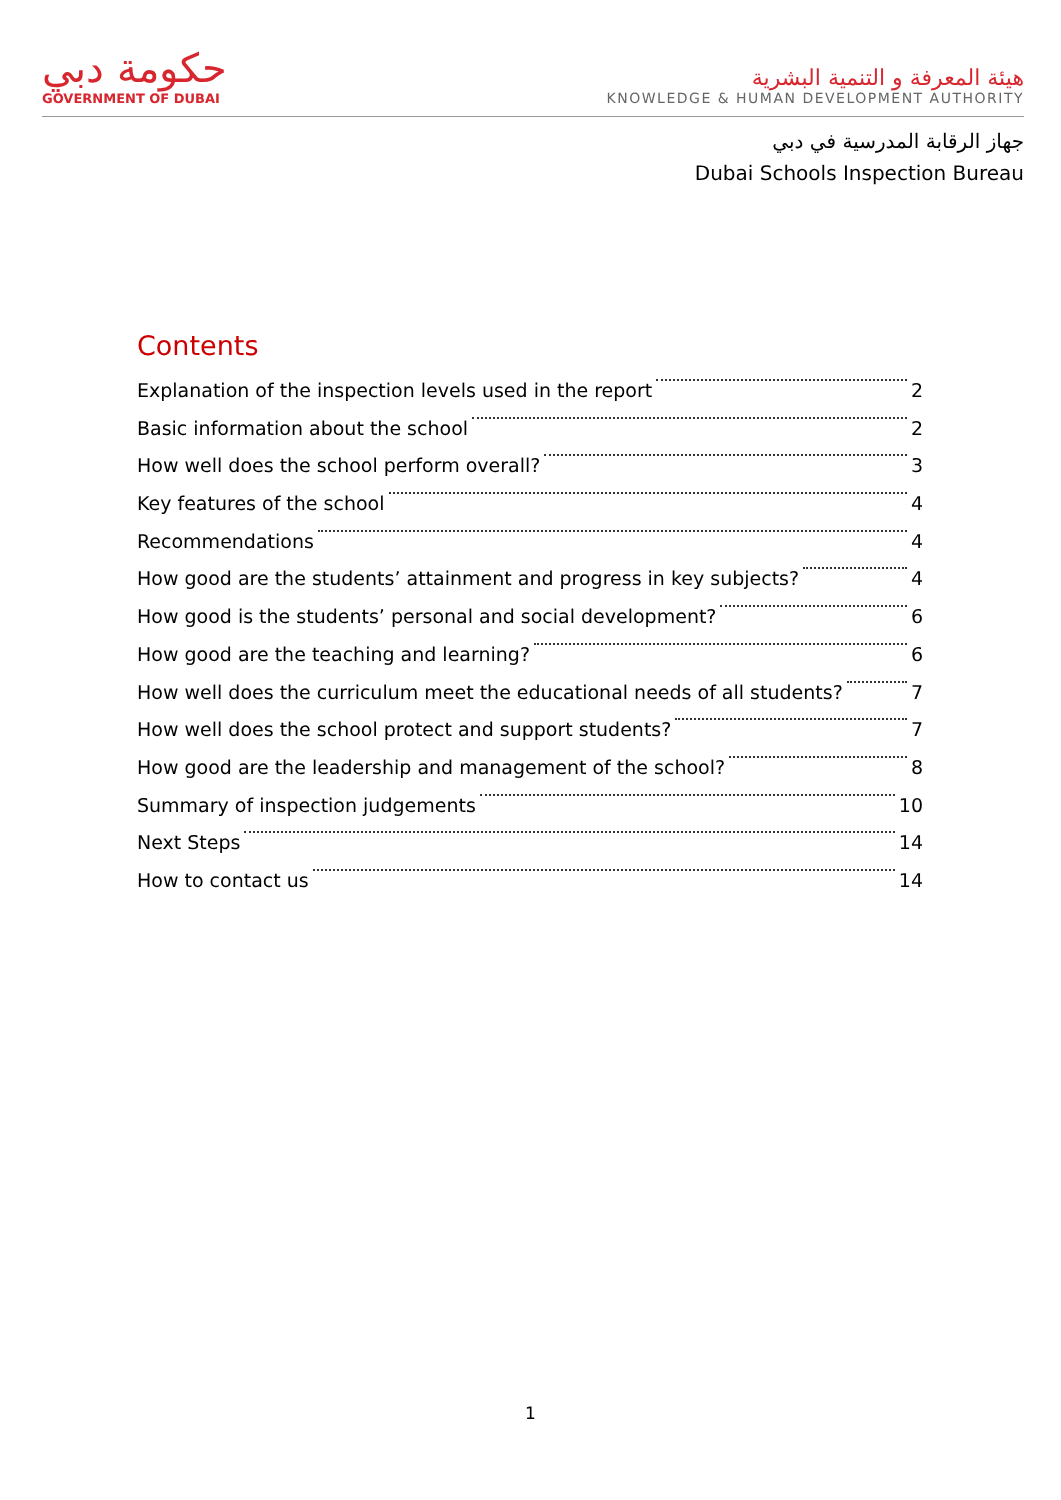حكومة دبي
GOVERNMENT OF DUBAI
هيئة المعرفة و التنمية البشرية
KNOWLEDGE & HUMAN DEVELOPMENT AUTHORITY
جهاز الرقابة المدرسية في دبي
Dubai Schools Inspection Bureau
Contents
Explanation of the inspection levels used in the report 2
Basic information about the school 2
How well does the school perform overall? 3
Key features of the school 4
Recommendations 4
How good are the students’ attainment and progress in key subjects? 4
How good is the students’ personal and social development? 6
How good are the teaching and learning? 6
How well does the curriculum meet the educational needs of all students? 7
How well does the school protect and support students? 7
How good are the leadership and management of the school? 8
Summary of inspection judgements 10
Next Steps 14
How to contact us 14
1